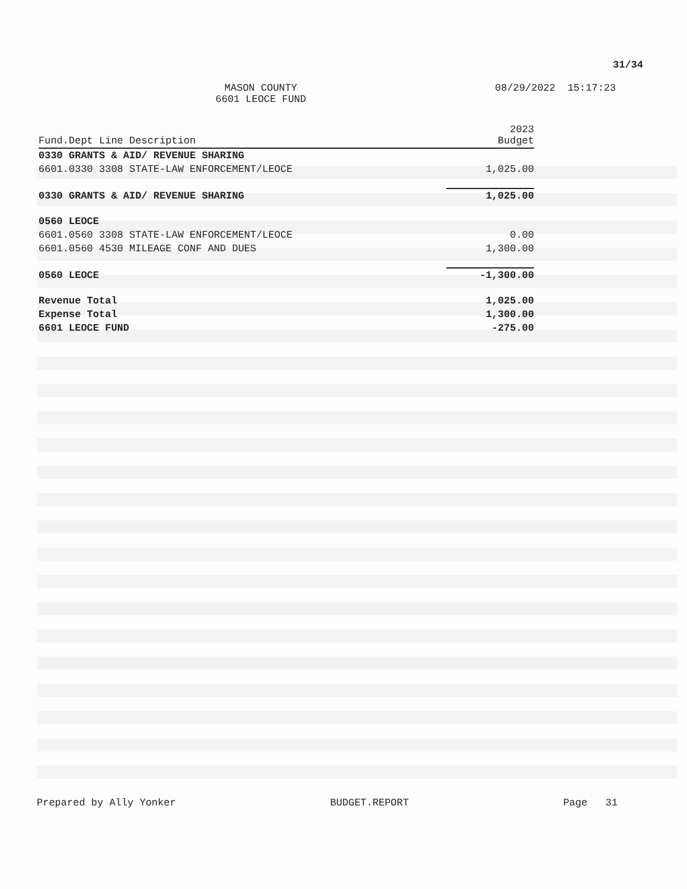31/34
MASON COUNTY
6601 LEOCE FUND
08/29/2022 15:17:23
| Fund.Dept Line Description | 2023 Budget |
| --- | --- |
| 0330 GRANTS & AID/ REVENUE SHARING | |
| 6601.0330 3308 STATE-LAW ENFORCEMENT/LEOCE | 1,025.00 |
| 0330 GRANTS & AID/ REVENUE SHARING | 1,025.00 |
| 0560 LEOCE | |
| 6601.0560 3308 STATE-LAW ENFORCEMENT/LEOCE | 0.00 |
| 6601.0560 4530 MILEAGE CONF AND DUES | 1,300.00 |
| 0560 LEOCE | -1,300.00 |
| Revenue Total | 1,025.00 |
| Expense Total | 1,300.00 |
| 6601 LEOCE FUND | -275.00 |
Prepared by Ally Yonker BUDGET.REPORT Page 31